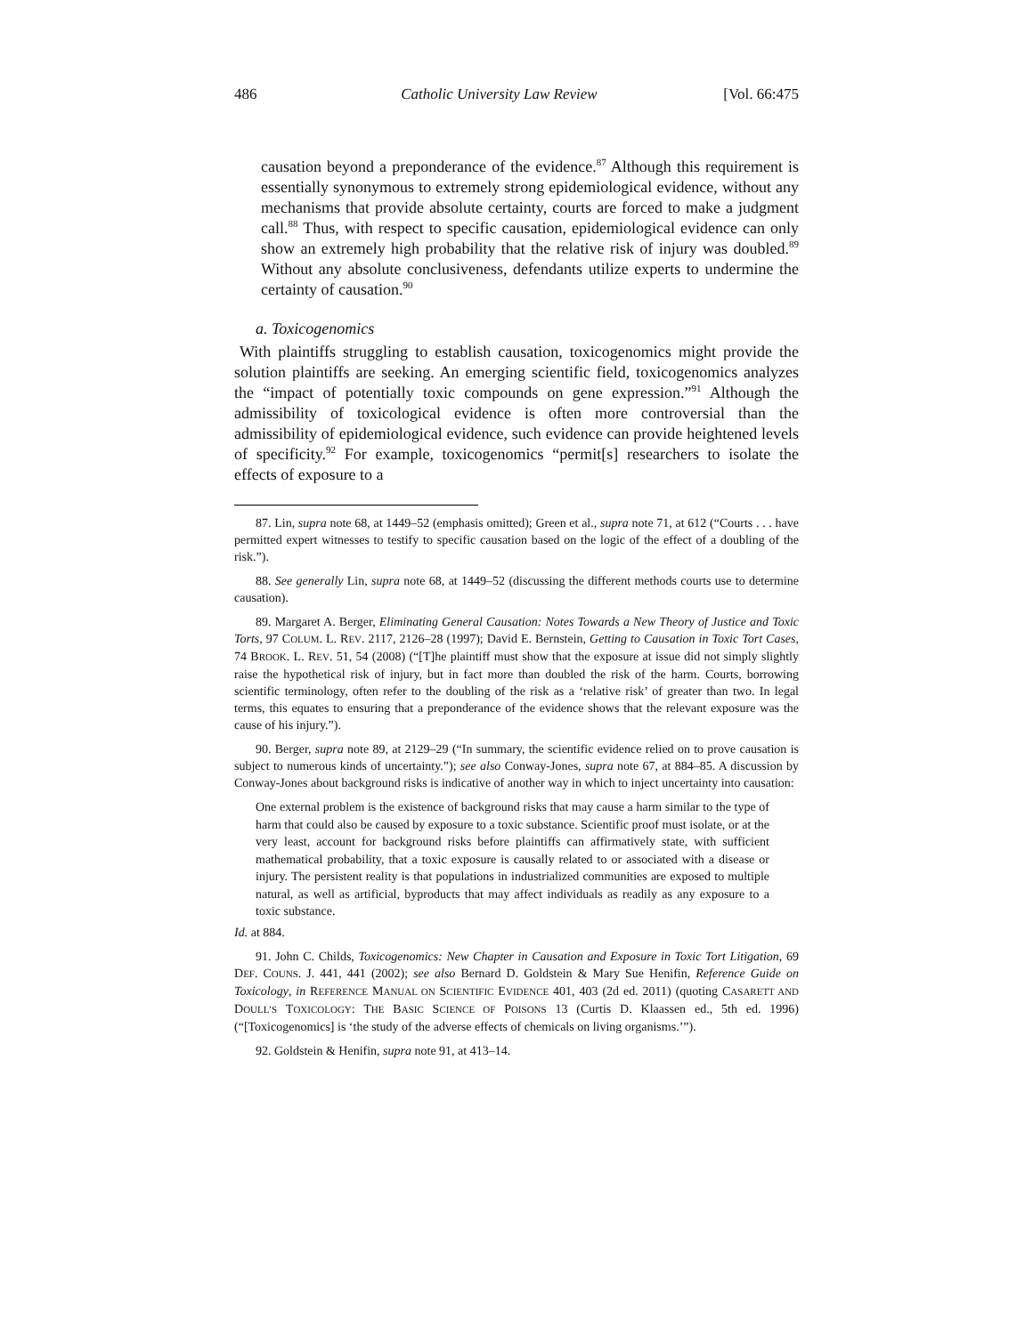486 Catholic University Law Review [Vol. 66:475
causation beyond a preponderance of the evidence.<sup>87</sup> Although this requirement is essentially synonymous to extremely strong epidemiological evidence, without any mechanisms that provide absolute certainty, courts are forced to make a judgment call.<sup>88</sup> Thus, with respect to specific causation, epidemiological evidence can only show an extremely high probability that the relative risk of injury was doubled.<sup>89</sup> Without any absolute conclusiveness, defendants utilize experts to undermine the certainty of causation.<sup>90</sup>
a. Toxicogenomics
With plaintiffs struggling to establish causation, toxicogenomics might provide the solution plaintiffs are seeking. An emerging scientific field, toxicogenomics analyzes the “impact of potentially toxic compounds on gene expression.”<sup>91</sup> Although the admissibility of toxicological evidence is often more controversial than the admissibility of epidemiological evidence, such evidence can provide heightened levels of specificity.<sup>92</sup> For example, toxicogenomics “permit[s] researchers to isolate the effects of exposure to a
87. Lin, supra note 68, at 1449–52 (emphasis omitted); Green et al., supra note 71, at 612 (“Courts . . . have permitted expert witnesses to testify to specific causation based on the logic of the effect of a doubling of the risk.”).
88. See generally Lin, supra note 68, at 1449–52 (discussing the different methods courts use to determine causation).
89. Margaret A. Berger, Eliminating General Causation: Notes Towards a New Theory of Justice and Toxic Torts, 97 COLUM. L. REV. 2117, 2126–28 (1997); David E. Bernstein, Getting to Causation in Toxic Tort Cases, 74 BROOK. L. REV. 51, 54 (2008) (“[T]he plaintiff must show that the exposure at issue did not simply slightly raise the hypothetical risk of injury, but in fact more than doubled the risk of the harm. Courts, borrowing scientific terminology, often refer to the doubling of the risk as a ‘relative risk’ of greater than two. In legal terms, this equates to ensuring that a preponderance of the evidence shows that the relevant exposure was the cause of his injury.”).
90. Berger, supra note 89, at 2129–29 (“In summary, the scientific evidence relied on to prove causation is subject to numerous kinds of uncertainty.”); see also Conway-Jones, supra note 67, at 884–85. A discussion by Conway-Jones about background risks is indicative of another way in which to inject uncertainty into causation:
One external problem is the existence of background risks that may cause a harm similar to the type of harm that could also be caused by exposure to a toxic substance. Scientific proof must isolate, or at the very least, account for background risks before plaintiffs can affirmatively state, with sufficient mathematical probability, that a toxic exposure is causally related to or associated with a disease or injury. The persistent reality is that populations in industrialized communities are exposed to multiple natural, as well as artificial, byproducts that may affect individuals as readily as any exposure to a toxic substance.
Id. at 884.
91. John C. Childs, Toxicogenomics: New Chapter in Causation and Exposure in Toxic Tort Litigation, 69 DEF. COUNS. J. 441, 441 (2002); see also Bernard D. Goldstein & Mary Sue Henifin, Reference Guide on Toxicology, in REFERENCE MANUAL ON SCIENTIFIC EVIDENCE 401, 403 (2d ed. 2011) (quoting CASARETT AND DOULL’S TOXICOLOGY: THE BASIC SCIENCE OF POISONS 13 (Curtis D. Klaassen ed., 5th ed. 1996) (“[Toxicogenomics] is ‘the study of the adverse effects of chemicals on living organisms.’”).
92. Goldstein & Henifin, supra note 91, at 413–14.